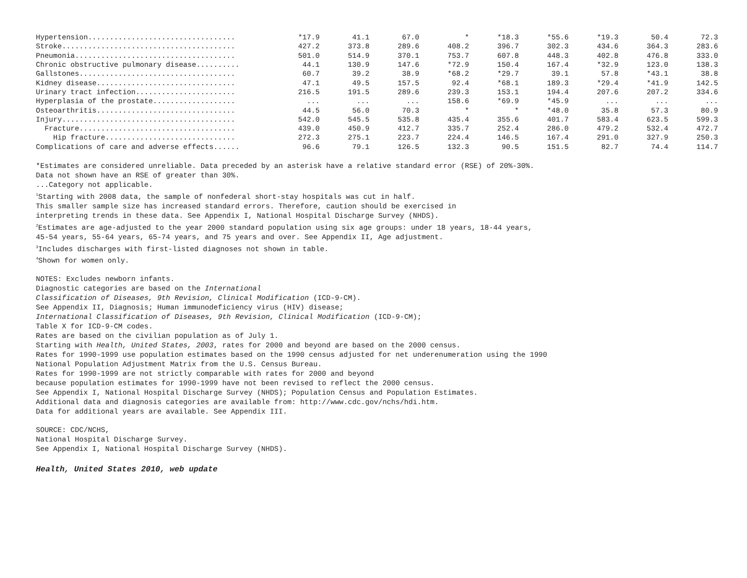| Hypertension.................................. | *17.9 | 41.1 | 67.0 | * | *18.3 | *55.6 | *19.3 | 50.4 | 72.3 |
| Stroke........................................ | 427.2 | 373.8 | 289.6 | 408.2 | 396.7 | 302.3 | 434.6 | 364.3 | 283.6 |
| Pneumonia..................................... | 501.0 | 514.9 | 370.1 | 753.7 | 607.8 | 448.3 | 402.8 | 476.8 | 333.0 |
| Chronic obstructive pulmonary disease.......... | 44.1 | 130.9 | 147.6 | *72.9 | 150.4 | 167.4 | *32.9 | 123.0 | 138.3 |
| Gallstones.................................... | 60.7 | 39.2 | 38.9 | *68.2 | *29.7 | 39.1 | 57.8 | *43.1 | 38.8 |
| Kidney disease................................ | 47.1 | 49.5 | 157.5 | 92.4 | *68.1 | 189.3 | *29.4 | *41.9 | 142.5 |
| Urinary tract infection....................... | 216.5 | 191.5 | 289.6 | 239.3 | 153.1 | 194.4 | 207.6 | 207.2 | 334.6 |
| Hyperplasia of the prostate................... | ... | ... | ... | 158.6 | *69.9 | *45.9 | ... | ... | ... |
| Osteoarthritis................................ | 44.5 | 56.0 | 70.3 | * | * | *48.0 | 35.8 | 57.3 | 80.9 |
| Injury........................................ | 542.0 | 545.5 | 535.8 | 435.4 | 355.6 | 401.7 | 583.4 | 623.5 | 599.3 |
| Fracture.................................... | 439.0 | 450.9 | 412.7 | 335.7 | 252.4 | 286.0 | 479.2 | 532.4 | 472.7 |
| Hip fracture.............................. | 272.3 | 275.1 | 223.7 | 224.4 | 146.5 | 167.4 | 291.0 | 327.9 | 250.3 |
| Complications of care and adverse effects...... | 96.6 | 79.1 | 126.5 | 132.3 | 90.5 | 151.5 | 82.7 | 74.4 | 114.7 |
*Estimates are considered unreliable. Data preceded by an asterisk have a relative standard error (RSE) of 20%-30%.
Data not shown have an RSE of greater than 30%.
...Category not applicable.
<sup>1</sup> Starting with 2008 data, the sample of nonfederal short-stay hospitals was cut in half.
This smaller sample size has increased standard errors. Therefore, caution should be exercised in
interpreting trends in these data. See Appendix I, National Hospital Discharge Survey (NHDS).
<sup>2</sup> Estimates are age-adjusted to the year 2000 standard population using six age groups: under 18 years, 18-44 years,
45-54 years, 55-64 years, 65-74 years, and 75 years and over. See Appendix II, Age adjustment.
<sup>3</sup> Includes discharges with first-listed diagnoses not shown in table.
<sup>4</sup> Shown for women only.
NOTES: Excludes newborn infants.
Diagnostic categories are based on the International
Classification of Diseases, 9th Revision, Clinical Modification (ICD-9-CM).
See Appendix II, Diagnosis; Human immunodeficiency virus (HIV) disease;
International Classification of Diseases, 9th Revision, Clinical Modification (ICD-9-CM);
Table X for ICD-9-CM codes.
Rates are based on the civilian population as of July 1.
Starting with Health, United States, 2003, rates for 2000 and beyond are based on the 2000 census.
Rates for 1990-1999 use population estimates based on the 1990 census adjusted for net underenumeration using the 1990
National Population Adjustment Matrix from the U.S. Census Bureau.
Rates for 1990-1999 are not strictly comparable with rates for 2000 and beyond
because population estimates for 1990-1999 have not been revised to reflect the 2000 census.
See Appendix I, National Hospital Discharge Survey (NHDS); Population Census and Population Estimates.
Additional data and diagnosis categories are available from: http://www.cdc.gov/nchs/hdi.htm.
Data for additional years are available. See Appendix III.
SOURCE: CDC/NCHS,
National Hospital Discharge Survey.
See Appendix I, National Hospital Discharge Survey (NHDS).
Health, United States 2010, web update